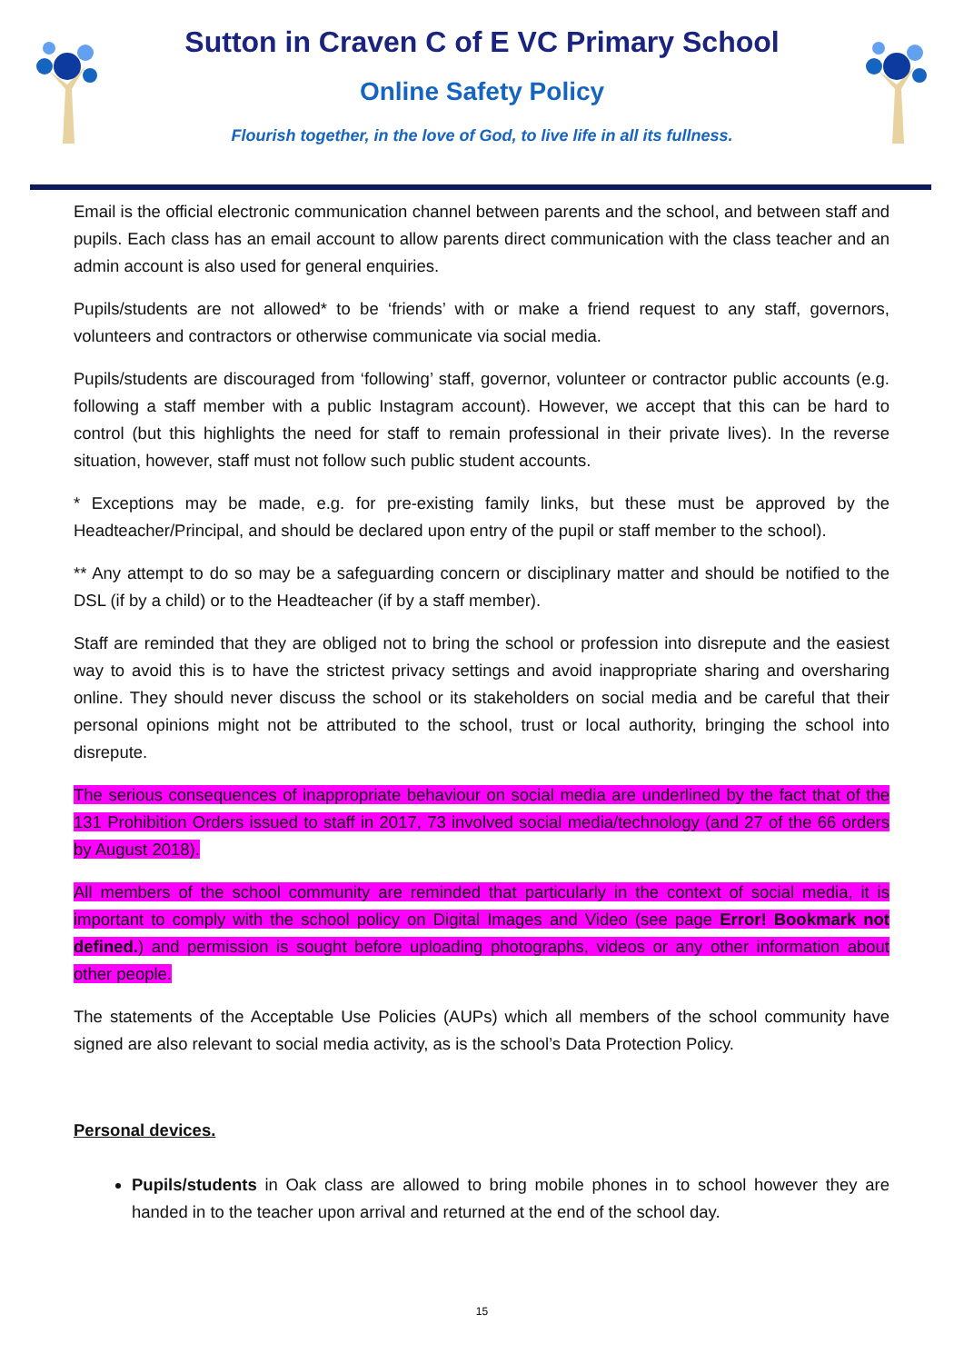Sutton in Craven C of E VC Primary School
Online Safety Policy
Flourish together, in the love of God, to live life in all its fullness.
Email is the official electronic communication channel between parents and the school, and between staff and pupils. Each class has an email account to allow parents direct communication with the class teacher and an admin account is also used for general enquiries.
Pupils/students are not allowed* to be ‘friends’ with or make a friend request to any staff, governors, volunteers and contractors or otherwise communicate via social media.
Pupils/students are discouraged from ‘following’ staff, governor, volunteer or contractor public accounts (e.g. following a staff member with a public Instagram account). However, we accept that this can be hard to control (but this highlights the need for staff to remain professional in their private lives). In the reverse situation, however, staff must not follow such public student accounts.
* Exceptions may be made, e.g. for pre-existing family links, but these must be approved by the Headteacher/Principal, and should be declared upon entry of the pupil or staff member to the school).
** Any attempt to do so may be a safeguarding concern or disciplinary matter and should be notified to the DSL (if by a child) or to the Headteacher (if by a staff member).
Staff are reminded that they are obliged not to bring the school or profession into disrepute and the easiest way to avoid this is to have the strictest privacy settings and avoid inappropriate sharing and oversharing online. They should never discuss the school or its stakeholders on social media and be careful that their personal opinions might not be attributed to the school, trust or local authority, bringing the school into disrepute.
The serious consequences of inappropriate behaviour on social media are underlined by the fact that of the 131 Prohibition Orders issued to staff in 2017, 73 involved social media/technology (and 27 of the 66 orders by August 2018).
All members of the school community are reminded that particularly in the context of social media, it is important to comply with the school policy on Digital Images and Video (see page Error! Bookmark not defined.) and permission is sought before uploading photographs, videos or any other information about other people.
The statements of the Acceptable Use Policies (AUPs) which all members of the school community have signed are also relevant to social media activity, as is the school’s Data Protection Policy.
Personal devices.
Pupils/students in Oak class are allowed to bring mobile phones in to school however they are handed in to the teacher upon arrival and returned at the end of the school day.
15